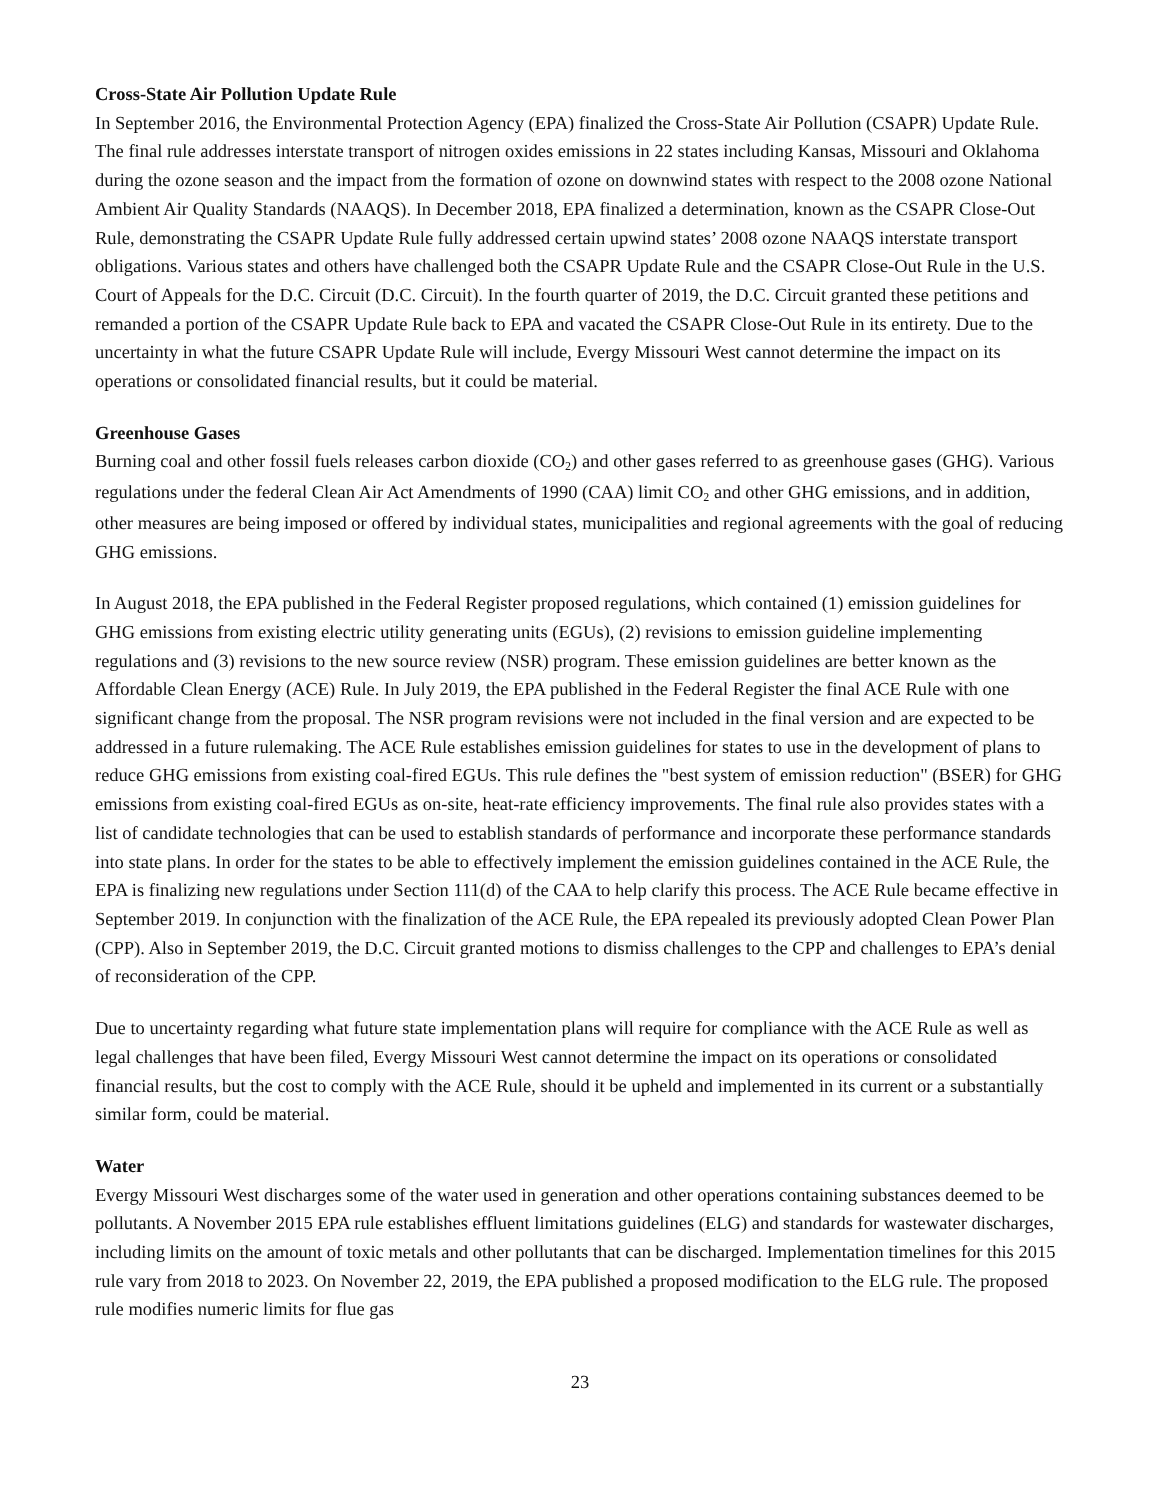Cross-State Air Pollution Update Rule
In September 2016, the Environmental Protection Agency (EPA) finalized the Cross-State Air Pollution (CSAPR) Update Rule. The final rule addresses interstate transport of nitrogen oxides emissions in 22 states including Kansas, Missouri and Oklahoma during the ozone season and the impact from the formation of ozone on downwind states with respect to the 2008 ozone National Ambient Air Quality Standards (NAAQS). In December 2018, EPA finalized a determination, known as the CSAPR Close-Out Rule, demonstrating the CSAPR Update Rule fully addressed certain upwind states’ 2008 ozone NAAQS interstate transport obligations. Various states and others have challenged both the CSAPR Update Rule and the CSAPR Close-Out Rule in the U.S. Court of Appeals for the D.C. Circuit (D.C. Circuit). In the fourth quarter of 2019, the D.C. Circuit granted these petitions and remanded a portion of the CSAPR Update Rule back to EPA and vacated the CSAPR Close-Out Rule in its entirety. Due to the uncertainty in what the future CSAPR Update Rule will include, Evergy Missouri West cannot determine the impact on its operations or consolidated financial results, but it could be material.
Greenhouse Gases
Burning coal and other fossil fuels releases carbon dioxide (CO<sub>2</sub>) and other gases referred to as greenhouse gases (GHG). Various regulations under the federal Clean Air Act Amendments of 1990 (CAA) limit CO<sub>2</sub> and other GHG emissions, and in addition, other measures are being imposed or offered by individual states, municipalities and regional agreements with the goal of reducing GHG emissions.
In August 2018, the EPA published in the Federal Register proposed regulations, which contained (1) emission guidelines for GHG emissions from existing electric utility generating units (EGUs), (2) revisions to emission guideline implementing regulations and (3) revisions to the new source review (NSR) program. These emission guidelines are better known as the Affordable Clean Energy (ACE) Rule. In July 2019, the EPA published in the Federal Register the final ACE Rule with one significant change from the proposal. The NSR program revisions were not included in the final version and are expected to be addressed in a future rulemaking. The ACE Rule establishes emission guidelines for states to use in the development of plans to reduce GHG emissions from existing coal-fired EGUs. This rule defines the "best system of emission reduction" (BSER) for GHG emissions from existing coal-fired EGUs as on-site, heat-rate efficiency improvements. The final rule also provides states with a list of candidate technologies that can be used to establish standards of performance and incorporate these performance standards into state plans. In order for the states to be able to effectively implement the emission guidelines contained in the ACE Rule, the EPA is finalizing new regulations under Section 111(d) of the CAA to help clarify this process. The ACE Rule became effective in September 2019. In conjunction with the finalization of the ACE Rule, the EPA repealed its previously adopted Clean Power Plan (CPP). Also in September 2019, the D.C. Circuit granted motions to dismiss challenges to the CPP and challenges to EPA’s denial of reconsideration of the CPP.
Due to uncertainty regarding what future state implementation plans will require for compliance with the ACE Rule as well as legal challenges that have been filed, Evergy Missouri West cannot determine the impact on its operations or consolidated financial results, but the cost to comply with the ACE Rule, should it be upheld and implemented in its current or a substantially similar form, could be material.
Water
Evergy Missouri West discharges some of the water used in generation and other operations containing substances deemed to be pollutants. A November 2015 EPA rule establishes effluent limitations guidelines (ELG) and standards for wastewater discharges, including limits on the amount of toxic metals and other pollutants that can be discharged. Implementation timelines for this 2015 rule vary from 2018 to 2023. On November 22, 2019, the EPA published a proposed modification to the ELG rule. The proposed rule modifies numeric limits for flue gas
23